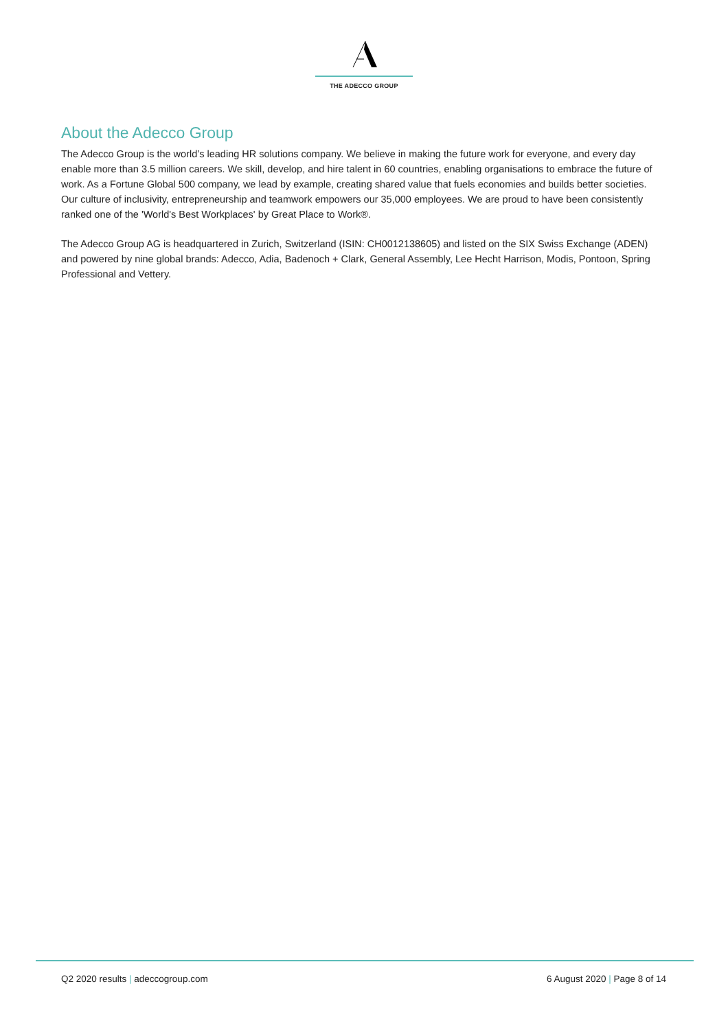THE ADECCO GROUP
About the Adecco Group
The Adecco Group is the world’s leading HR solutions company. We believe in making the future work for everyone, and every day enable more than 3.5 million careers. We skill, develop, and hire talent in 60 countries, enabling organisations to embrace the future of work. As a Fortune Global 500 company, we lead by example, creating shared value that fuels economies and builds better societies. Our culture of inclusivity, entrepreneurship and teamwork empowers our 35,000 employees. We are proud to have been consistently ranked one of the 'World's Best Workplaces' by Great Place to Work®.
The Adecco Group AG is headquartered in Zurich, Switzerland (ISIN: CH0012138605) and listed on the SIX Swiss Exchange (ADEN) and powered by nine global brands: Adecco, Adia, Badenoch + Clark, General Assembly, Lee Hecht Harrison, Modis, Pontoon, Spring Professional and Vettery.
Q2 2020 results | adeccogroup.com 6 August 2020 | Page 8 of 14